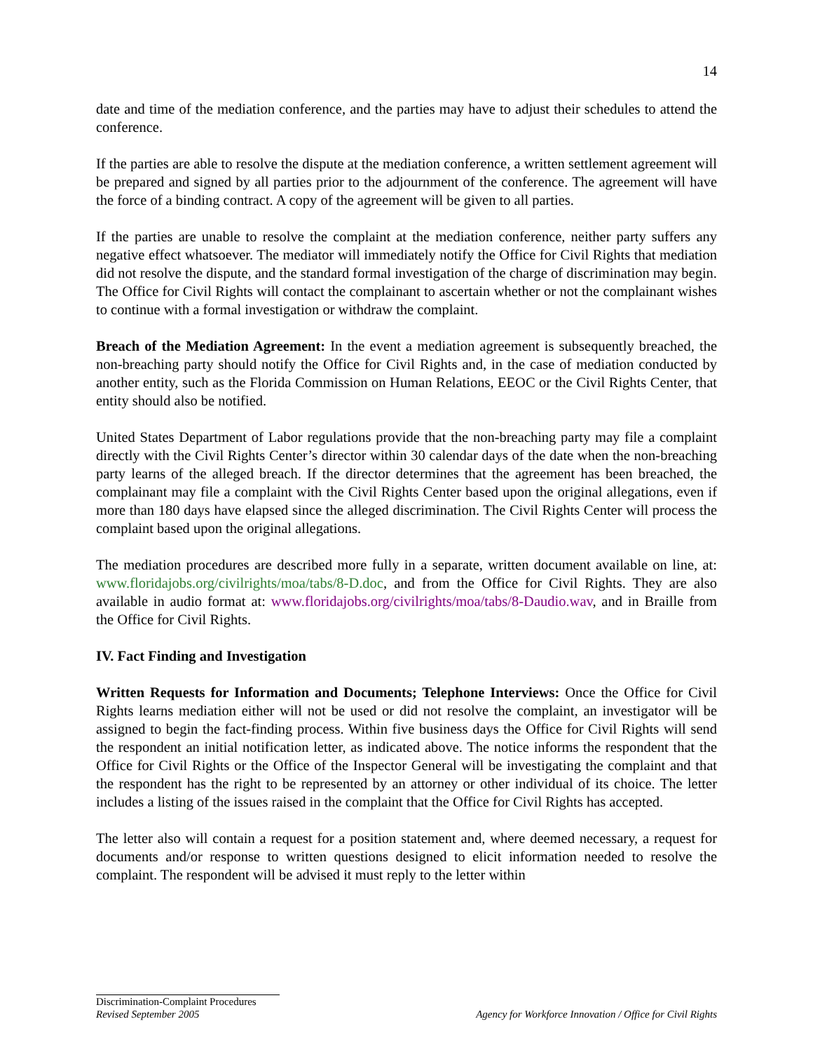14
date and time of the mediation conference, and the parties may have to adjust their schedules to attend the conference.
If the parties are able to resolve the dispute at the mediation conference, a written settlement agreement will be prepared and signed by all parties prior to the adjournment of the conference. The agreement will have the force of a binding contract. A copy of the agreement will be given to all parties.
If the parties are unable to resolve the complaint at the mediation conference, neither party suffers any negative effect whatsoever. The mediator will immediately notify the Office for Civil Rights that mediation did not resolve the dispute, and the standard formal investigation of the charge of discrimination may begin. The Office for Civil Rights will contact the complainant to ascertain whether or not the complainant wishes to continue with a formal investigation or withdraw the complaint.
Breach of the Mediation Agreement: In the event a mediation agreement is subsequently breached, the non-breaching party should notify the Office for Civil Rights and, in the case of mediation conducted by another entity, such as the Florida Commission on Human Relations, EEOC or the Civil Rights Center, that entity should also be notified.
United States Department of Labor regulations provide that the non-breaching party may file a complaint directly with the Civil Rights Center’s director within 30 calendar days of the date when the non-breaching party learns of the alleged breach. If the director determines that the agreement has been breached, the complainant may file a complaint with the Civil Rights Center based upon the original allegations, even if more than 180 days have elapsed since the alleged discrimination. The Civil Rights Center will process the complaint based upon the original allegations.
The mediation procedures are described more fully in a separate, written document available on line, at: www.floridajobs.org/civilrights/moa/tabs/8-D.doc, and from the Office for Civil Rights. They are also available in audio format at: www.floridajobs.org/civilrights/moa/tabs/8-Daudio.wav, and in Braille from the Office for Civil Rights.
IV. Fact Finding and Investigation
Written Requests for Information and Documents; Telephone Interviews: Once the Office for Civil Rights learns mediation either will not be used or did not resolve the complaint, an investigator will be assigned to begin the fact-finding process. Within five business days the Office for Civil Rights will send the respondent an initial notification letter, as indicated above. The notice informs the respondent that the Office for Civil Rights or the Office of the Inspector General will be investigating the complaint and that the respondent has the right to be represented by an attorney or other individual of its choice. The letter includes a listing of the issues raised in the complaint that the Office for Civil Rights has accepted.
The letter also will contain a request for a position statement and, where deemed necessary, a request for documents and/or response to written questions designed to elicit information needed to resolve the complaint. The respondent will be advised it must reply to the letter within
Discrimination-Complaint Procedures
Revised September 2005 Agency for Workforce Innovation / Office for Civil Rights